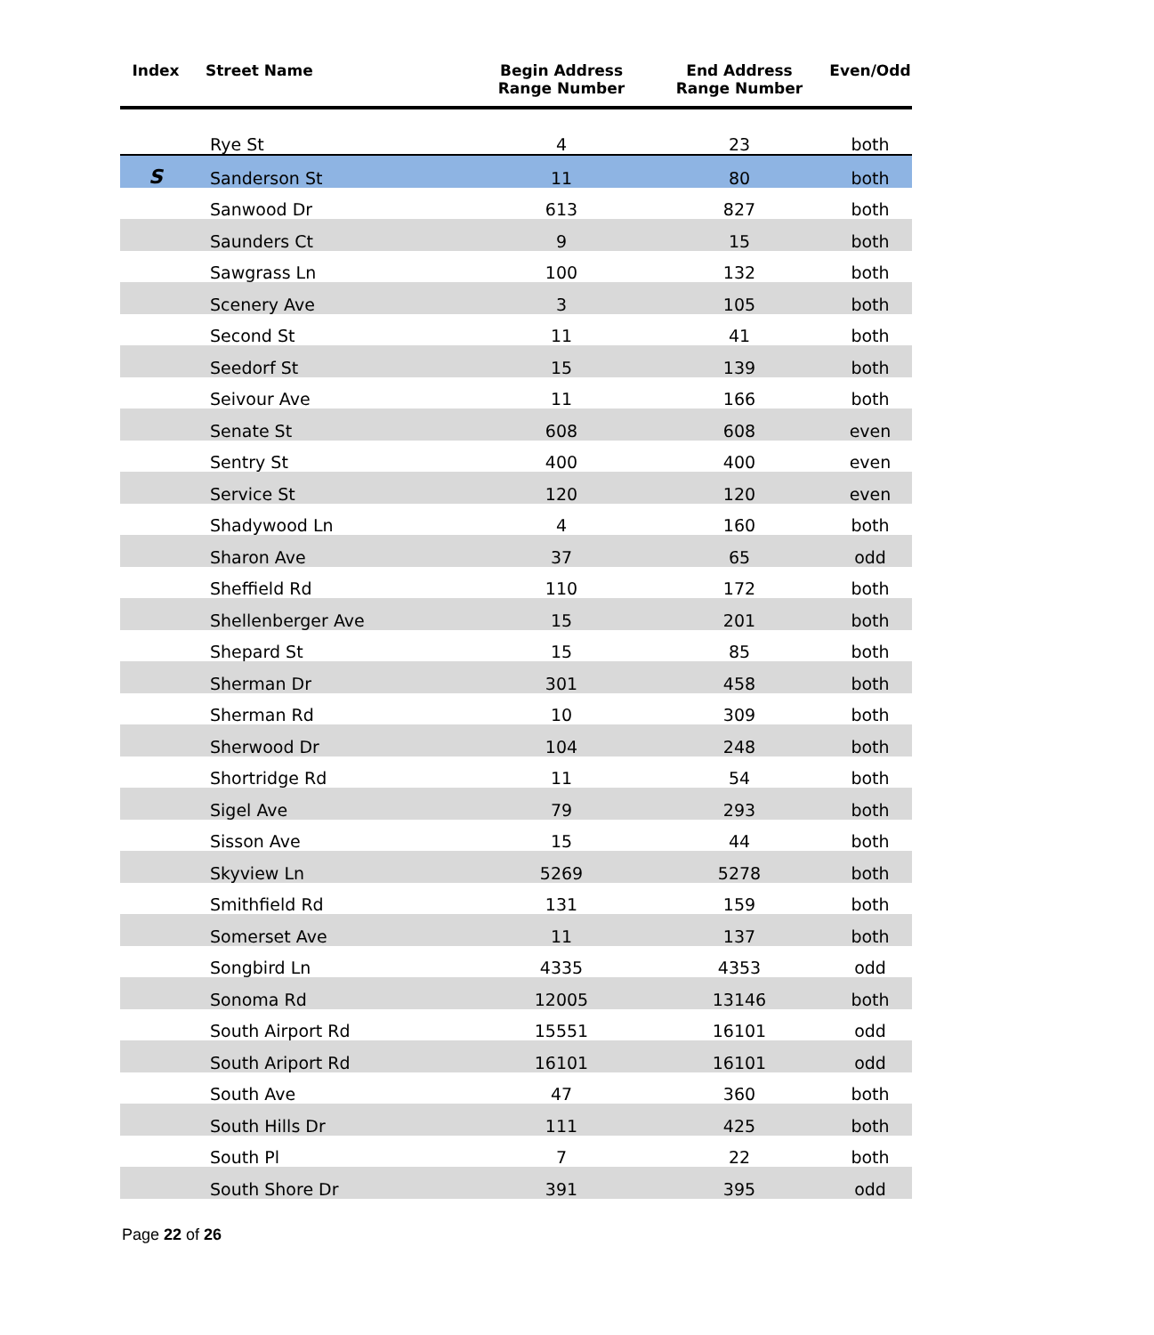| Index | Street Name | Begin Address Range Number | End Address Range Number | Even/Odd |
| --- | --- | --- | --- | --- |
| | Rye St | 4 | 23 | both |
| S | Sanderson St | 11 | 80 | both |
| | Sanwood Dr | 613 | 827 | both |
| | Saunders Ct | 9 | 15 | both |
| | Sawgrass Ln | 100 | 132 | both |
| | Scenery Ave | 3 | 105 | both |
| | Second St | 11 | 41 | both |
| | Seedorf St | 15 | 139 | both |
| | Seivour Ave | 11 | 166 | both |
| | Senate St | 608 | 608 | even |
| | Sentry St | 400 | 400 | even |
| | Service St | 120 | 120 | even |
| | Shadywood Ln | 4 | 160 | both |
| | Sharon Ave | 37 | 65 | odd |
| | Sheffield Rd | 110 | 172 | both |
| | Shellenberger Ave | 15 | 201 | both |
| | Shepard St | 15 | 85 | both |
| | Sherman Dr | 301 | 458 | both |
| | Sherman Rd | 10 | 309 | both |
| | Sherwood Dr | 104 | 248 | both |
| | Shortridge Rd | 11 | 54 | both |
| | Sigel Ave | 79 | 293 | both |
| | Sisson Ave | 15 | 44 | both |
| | Skyview Ln | 5269 | 5278 | both |
| | Smithfield Rd | 131 | 159 | both |
| | Somerset Ave | 11 | 137 | both |
| | Songbird Ln | 4335 | 4353 | odd |
| | Sonoma Rd | 12005 | 13146 | both |
| | South Airport Rd | 15551 | 16101 | odd |
| | South Ariport Rd | 16101 | 16101 | odd |
| | South Ave | 47 | 360 | both |
| | South Hills Dr | 111 | 425 | both |
| | South Pl | 7 | 22 | both |
| | South Shore Dr | 391 | 395 | odd |
Page 22 of 26